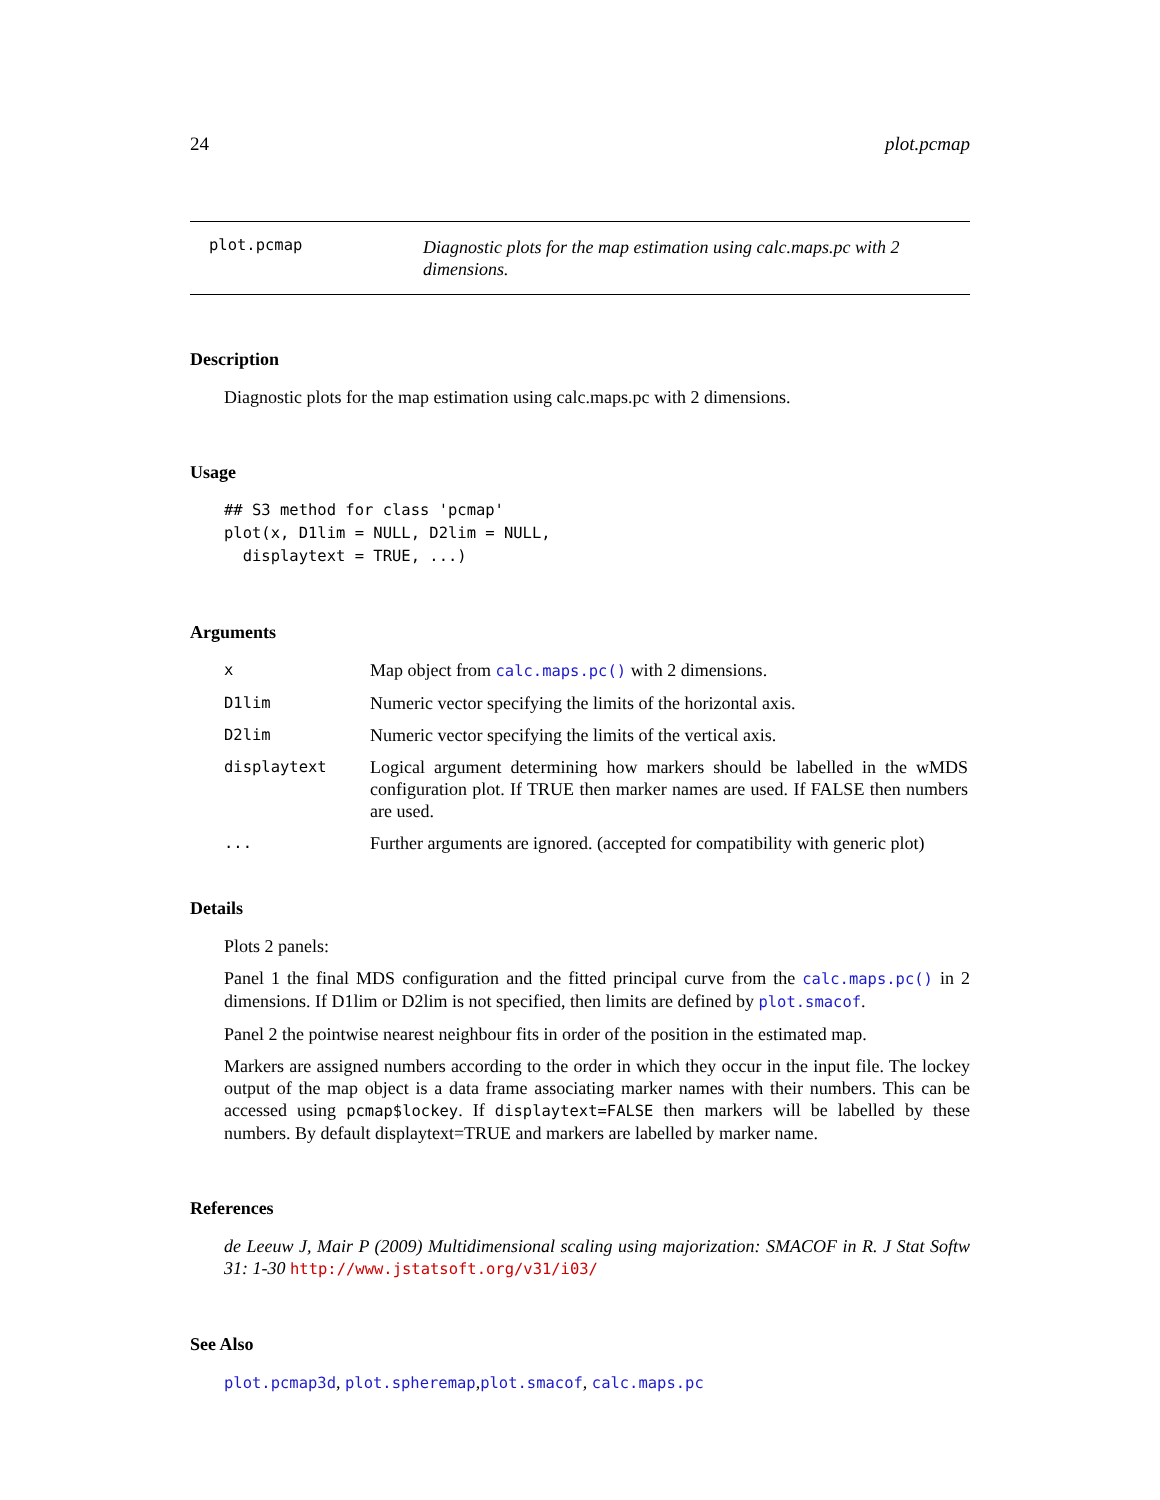24 plot.pcmap
plot.pcmap
Diagnostic plots for the map estimation using calc.maps.pc with 2 dimensions.
Description
Diagnostic plots for the map estimation using calc.maps.pc with 2 dimensions.
Usage
## S3 method for class 'pcmap'
plot(x, D1lim = NULL, D2lim = NULL,
  displaytext = TRUE, ...)
Arguments
| x | Map object from calc.maps.pc() with 2 dimensions. |
| D1lim | Numeric vector specifying the limits of the horizontal axis. |
| D2lim | Numeric vector specifying the limits of the vertical axis. |
| displaytext | Logical argument determining how markers should be labelled in the wMDS configuration plot. If TRUE then marker names are used. If FALSE then numbers are used. |
| ... | Further arguments are ignored. (accepted for compatibility with generic plot) |
Details
Plots 2 panels:
Panel 1 the final MDS configuration and the fitted principal curve from the calc.maps.pc() in 2 dimensions. If D1lim or D2lim is not specified, then limits are defined by plot.smacof.
Panel 2 the pointwise nearest neighbour fits in order of the position in the estimated map.
Markers are assigned numbers according to the order in which they occur in the input file. The lockey output of the map object is a data frame associating marker names with their numbers. This can be accessed using pcmap$lockey. If displaytext=FALSE then markers will be labelled by these numbers. By default displaytext=TRUE and markers are labelled by marker name.
References
de Leeuw J, Mair P (2009) Multidimensional scaling using majorization: SMACOF in R. J Stat Softw 31: 1-30 http://www.jstatsoft.org/v31/i03/
See Also
plot.pcmap3d, plot.spheremap,plot.smacof, calc.maps.pc